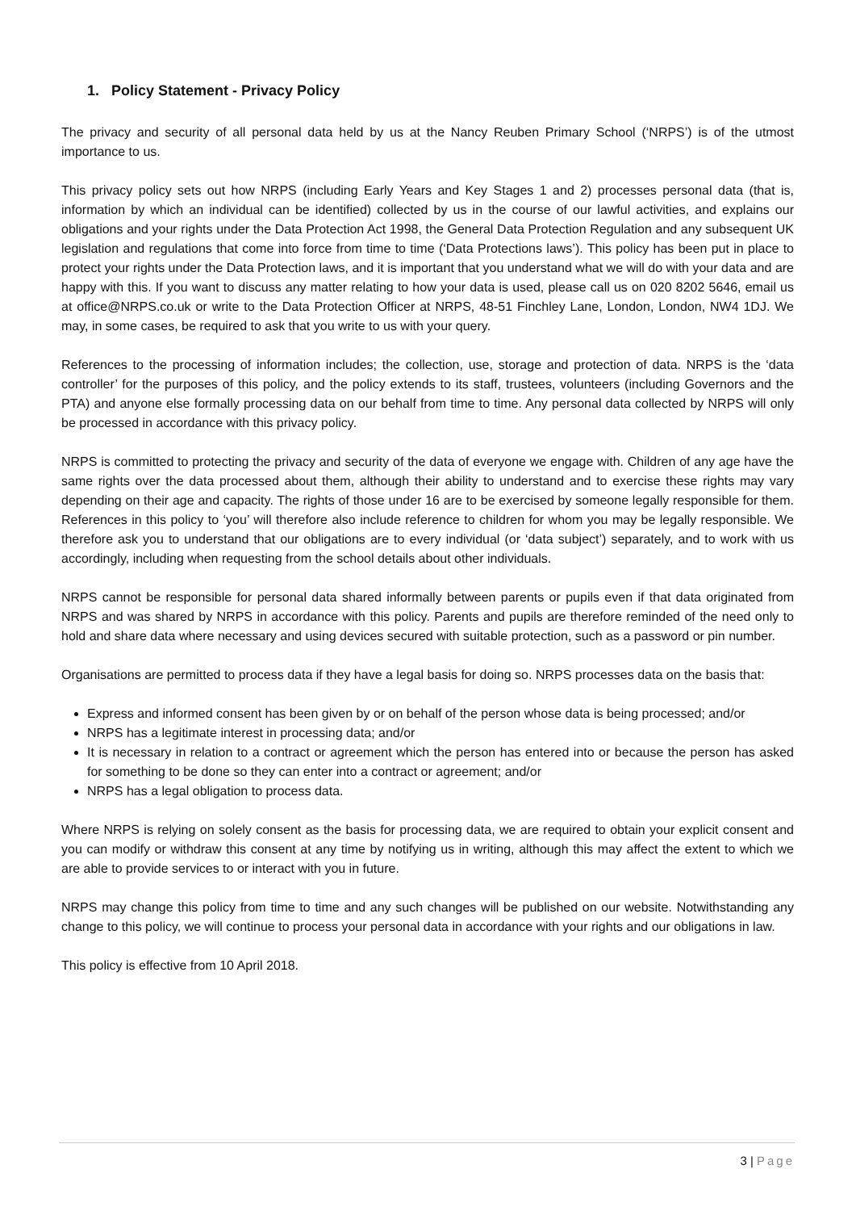1. Policy Statement - Privacy Policy
The privacy and security of all personal data held by us at the Nancy Reuben Primary School (‘NRPS’) is of the utmost importance to us.
This privacy policy sets out how NRPS (including Early Years and Key Stages 1 and 2) processes personal data (that is, information by which an individual can be identified) collected by us in the course of our lawful activities, and explains our obligations and your rights under the Data Protection Act 1998, the General Data Protection Regulation and any subsequent UK legislation and regulations that come into force from time to time (‘Data Protections laws’). This policy has been put in place to protect your rights under the Data Protection laws, and it is important that you understand what we will do with your data and are happy with this. If you want to discuss any matter relating to how your data is used, please call us on 020 8202 5646, email us at office@NRPS.co.uk or write to the Data Protection Officer at NRPS, 48-51 Finchley Lane, London, London, NW4 1DJ. We may, in some cases, be required to ask that you write to us with your query.
References to the processing of information includes; the collection, use, storage and protection of data. NRPS is the ‘data controller’ for the purposes of this policy, and the policy extends to its staff, trustees, volunteers (including Governors and the PTA) and anyone else formally processing data on our behalf from time to time. Any personal data collected by NRPS will only be processed in accordance with this privacy policy.
NRPS is committed to protecting the privacy and security of the data of everyone we engage with. Children of any age have the same rights over the data processed about them, although their ability to understand and to exercise these rights may vary depending on their age and capacity. The rights of those under 16 are to be exercised by someone legally responsible for them. References in this policy to ‘you’ will therefore also include reference to children for whom you may be legally responsible. We therefore ask you to understand that our obligations are to every individual (or ‘data subject’) separately, and to work with us accordingly, including when requesting from the school details about other individuals.
NRPS cannot be responsible for personal data shared informally between parents or pupils even if that data originated from NRPS and was shared by NRPS in accordance with this policy. Parents and pupils are therefore reminded of the need only to hold and share data where necessary and using devices secured with suitable protection, such as a password or pin number.
Organisations are permitted to process data if they have a legal basis for doing so. NRPS processes data on the basis that:
Express and informed consent has been given by or on behalf of the person whose data is being processed; and/or
NRPS has a legitimate interest in processing data; and/or
It is necessary in relation to a contract or agreement which the person has entered into or because the person has asked for something to be done so they can enter into a contract or agreement; and/or
NRPS has a legal obligation to process data.
Where NRPS is relying on solely consent as the basis for processing data, we are required to obtain your explicit consent and you can modify or withdraw this consent at any time by notifying us in writing, although this may affect the extent to which we are able to provide services to or interact with you in future.
NRPS may change this policy from time to time and any such changes will be published on our website. Notwithstanding any change to this policy, we will continue to process your personal data in accordance with your rights and our obligations in law.
This policy is effective from 10 April 2018.
3 | Page